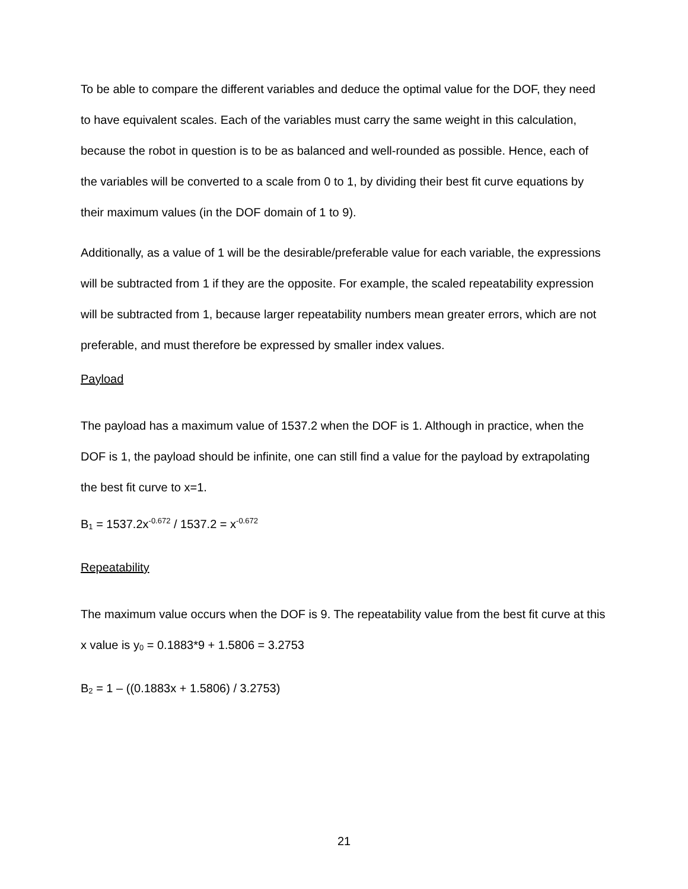To be able to compare the different variables and deduce the optimal value for the DOF, they need to have equivalent scales. Each of the variables must carry the same weight in this calculation, because the robot in question is to be as balanced and well-rounded as possible. Hence, each of the variables will be converted to a scale from 0 to 1, by dividing their best fit curve equations by their maximum values (in the DOF domain of 1 to 9).
Additionally, as a value of 1 will be the desirable/preferable value for each variable, the expressions will be subtracted from 1 if they are the opposite. For example, the scaled repeatability expression will be subtracted from 1, because larger repeatability numbers mean greater errors, which are not preferable, and must therefore be expressed by smaller index values.
Payload
The payload has a maximum value of 1537.2 when the DOF is 1. Although in practice, when the DOF is 1, the payload should be infinite, one can still find a value for the payload by extrapolating the best fit curve to x=1.
B<sub>1</sub> = 1537.2x<sup>-0.672</sup> / 1537.2 = x<sup>-0.672</sup>
Repeatability
The maximum value occurs when the DOF is 9. The repeatability value from the best fit curve at this x value is y<sub>0</sub> = 0.1883*9 + 1.5806 = 3.2753
B<sub>2</sub> = 1 – ((0.1883x + 1.5806) / 3.2753)
21